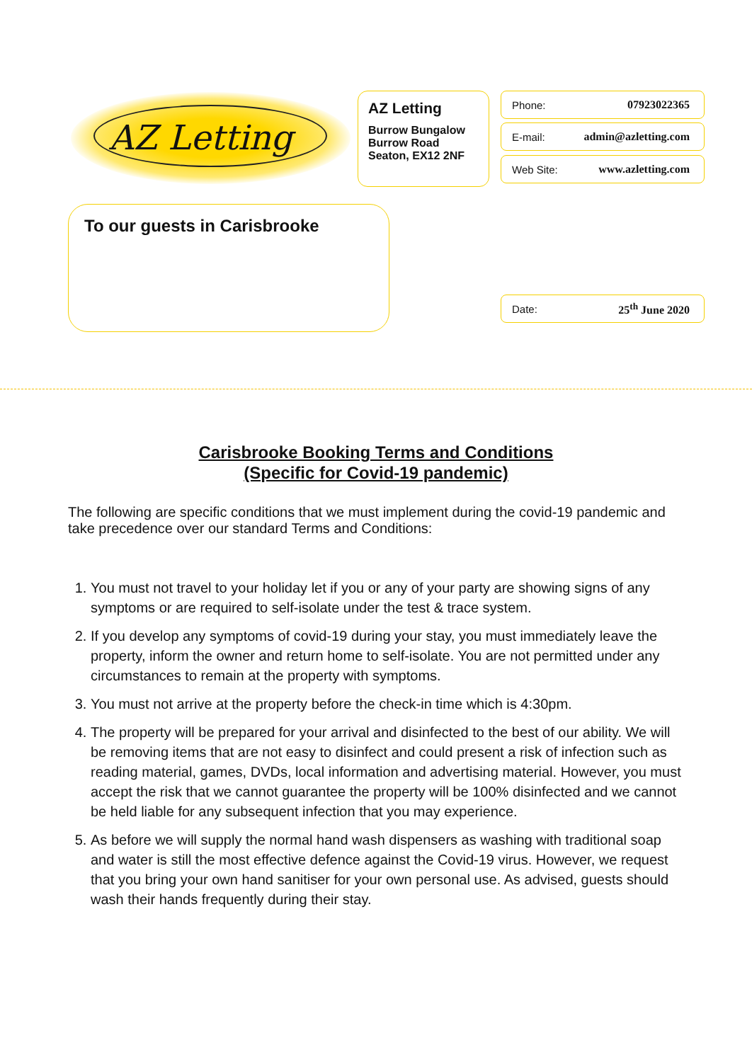AZ Letting
AZ Letting
Burrow Bungalow
Burrow Road
Seaton, EX12 2NF
Phone: 07923022365
E-mail: admin@azletting.com
Web Site: www.azletting.com
To our guests in Carisbrooke
Date: 25<sup>th</sup> June 2020
Carisbrooke Booking Terms and Conditions
(Specific for Covid-19 pandemic)
The following are specific conditions that we must implement during the covid-19 pandemic and take precedence over our standard Terms and Conditions:
1. You must not travel to your holiday let if you or any of your party are showing signs of any symptoms or are required to self-isolate under the test & trace system.
2. If you develop any symptoms of covid-19 during your stay, you must immediately leave the property, inform the owner and return home to self-isolate. You are not permitted under any circumstances to remain at the property with symptoms.
3. You must not arrive at the property before the check-in time which is 4:30pm.
4. The property will be prepared for your arrival and disinfected to the best of our ability. We will be removing items that are not easy to disinfect and could present a risk of infection such as reading material, games, DVDs, local information and advertising material. However, you must accept the risk that we cannot guarantee the property will be 100% disinfected and we cannot be held liable for any subsequent infection that you may experience.
5. As before we will supply the normal hand wash dispensers as washing with traditional soap and water is still the most effective defence against the Covid-19 virus. However, we request that you bring your own hand sanitiser for your own personal use. As advised, guests should wash their hands frequently during their stay.